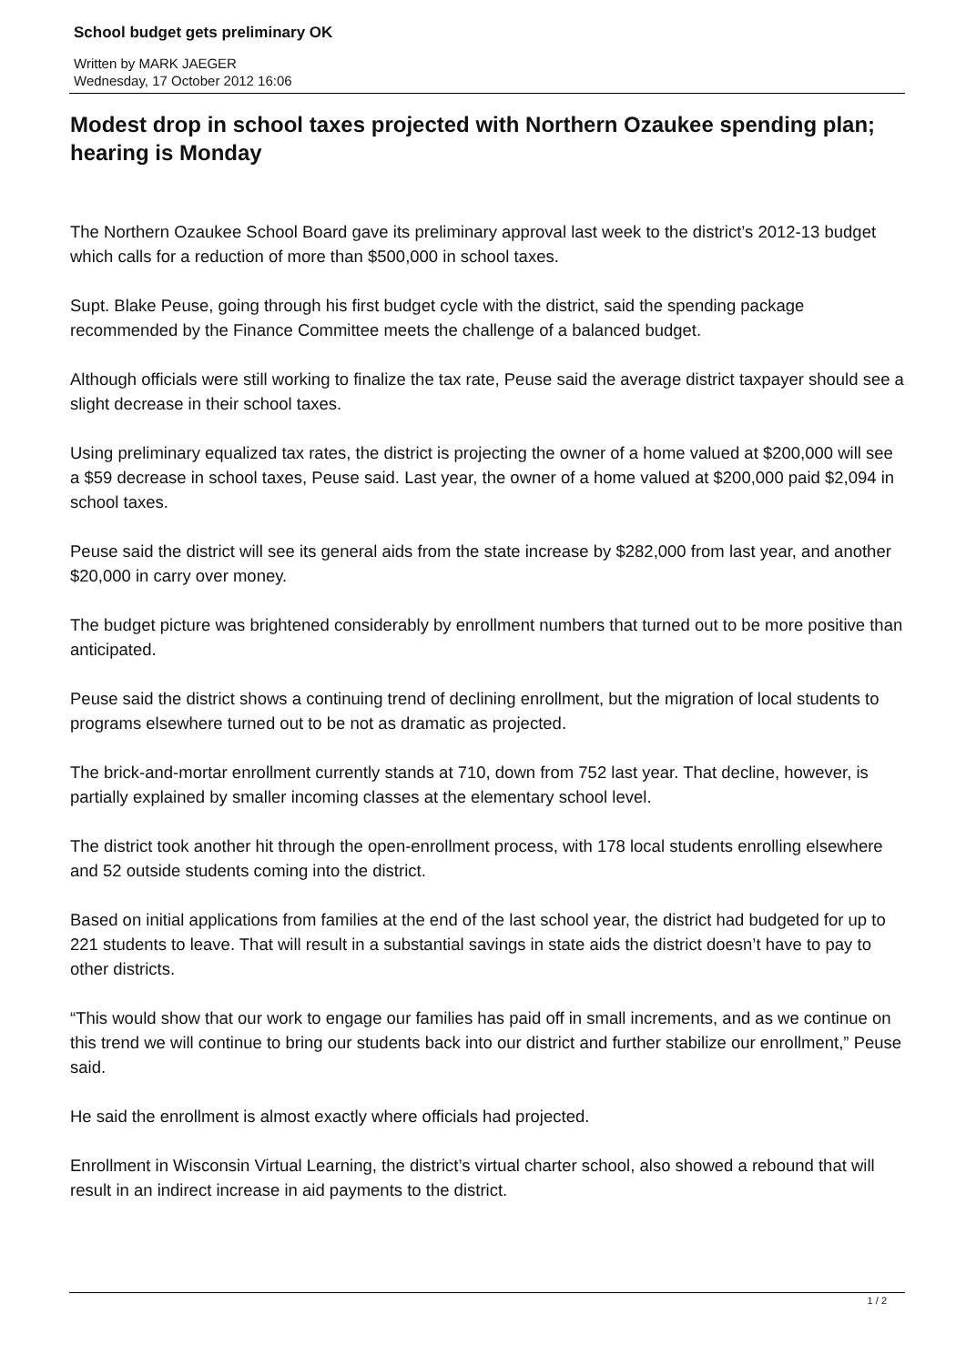School budget gets preliminary OK
Written by MARK JAEGER
Wednesday, 17 October 2012 16:06
Modest drop in school taxes projected with Northern Ozaukee spending plan; hearing is Monday
The Northern Ozaukee School Board gave its preliminary approval last week to the district’s 2012-13 budget which calls for a reduction of more than $500,000 in school taxes.
Supt. Blake Peuse, going through his first budget cycle with the district, said the spending package recommended by the Finance Committee meets the challenge of a balanced budget.
Although officials were still working to finalize the tax rate, Peuse said the average district taxpayer should see a slight decrease in their school taxes.
Using preliminary equalized tax rates, the district is projecting the owner of a home valued at $200,000 will see a $59 decrease in school taxes, Peuse said. Last year, the owner of a home valued at $200,000 paid $2,094 in school taxes.
Peuse said the district will see its general aids from the state increase by $282,000 from last year, and another $20,000 in carry over money.
The budget picture was brightened considerably by enrollment numbers that turned out to be more positive than anticipated.
Peuse said the district shows a continuing trend of declining enrollment, but the migration of local students to programs elsewhere turned out to be not as dramatic as projected.
The brick-and-mortar enrollment currently stands at 710, down from 752 last year. That decline, however, is partially explained by smaller incoming classes at the elementary school level.
The district took another hit through the open-enrollment process, with 178 local students enrolling elsewhere and 52 outside students coming into the district.
Based on initial applications from families at the end of the last school year, the district had budgeted for up to 221 students to leave. That will result in a substantial savings in state aids the district doesn’t have to pay to other districts.
“This would show that our work to engage our families has paid off in small increments, and as we continue on this trend we will continue to bring our students back into our district and further stabilize our enrollment,” Peuse said.
He said the enrollment is almost exactly where officials had projected.
Enrollment in Wisconsin Virtual Learning, the district’s virtual charter school, also showed a rebound that will result in an indirect increase in aid payments to the district.
1 / 2